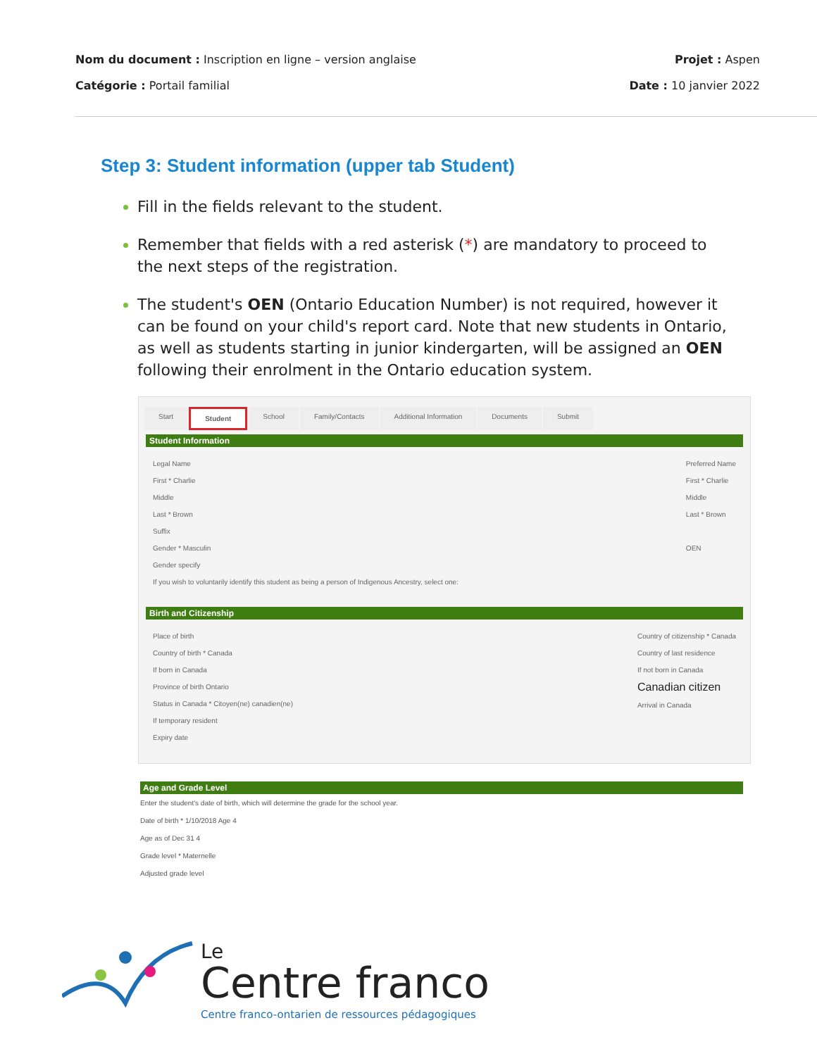Nom du document : Inscription en ligne – version anglaise
Projet : Aspen
Catégorie : Portail familial Date : 10 janvier 2022
Step 3: Student information (upper tab Student)
Fill in the fields relevant to the student.
Remember that fields with a red asterisk (*) are mandatory to proceed to the next steps of the registration.
The student's OEN (Ontario Education Number) is not required, however it can be found on your child's report card. Note that new students in Ontario, as well as students starting in junior kindergarten, will be assigned an OEN following their enrolment in the Ontario education system.
Start Student School Family/Contacts Additional Information Documents Submit
Student Information
Legal Name
First * Charlie
Middle
Last * Brown
Suffix
Gender * Masculin
Gender specify
Preferred Name
First * Charlie
Middle
Last * Brown
OEN
If you wish to voluntarily identify this student as being a person of Indigenous Ancestry, select one:
Birth and Citizenship
Place of birth
Country of birth * Canada
If born in Canada
Province of birth Ontario
Status in Canada * Citoyen(ne) canadien(ne)
If temporary resident
Expiry date
Country of citizenship * Canada
Country of last residence
If not born in Canada
Canadian citizen
Arrival in Canada
Age and Grade Level
Enter the student's date of birth, which will determine the grade for the school year.
Date of birth * 1/10/2018 Age 4
Age as of Dec 31 4
Grade level * Maternelle
Adjusted grade level
Le
Centre franco
Centre franco-ontarien de ressources pédagogiques